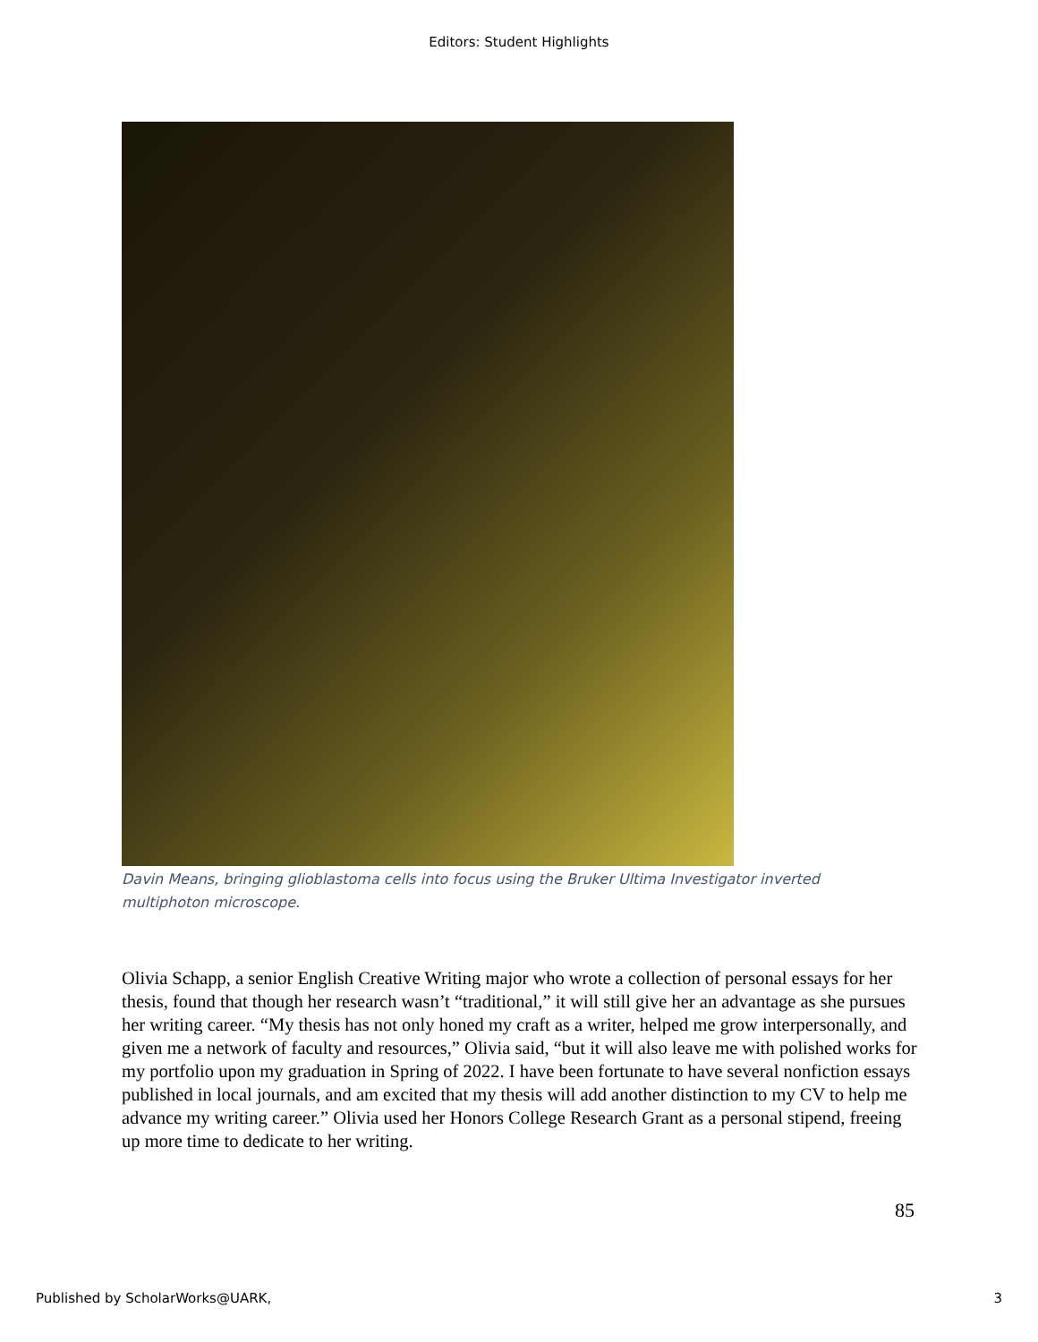Editors: Student Highlights
Davin Means, bringing glioblastoma cells into focus using the Bruker Ultima Investigator inverted multiphoton microscope.
Olivia Schapp, a senior English Creative Writing major who wrote a collection of personal essays for her thesis, found that though her research wasn’t “traditional,” it will still give her an advantage as she pursues her writing career. “My thesis has not only honed my craft as a writer, helped me grow interpersonally, and given me a network of faculty and resources,” Olivia said, “but it will also leave me with polished works for my portfolio upon my graduation in Spring of 2022. I have been fortunate to have several nonfiction essays published in local journals, and am excited that my thesis will add another distinction to my CV to help me advance my writing career.” Olivia used her Honors College Research Grant as a personal stipend, freeing up more time to dedicate to her writing.
85
Published by ScholarWorks@UARK, 3